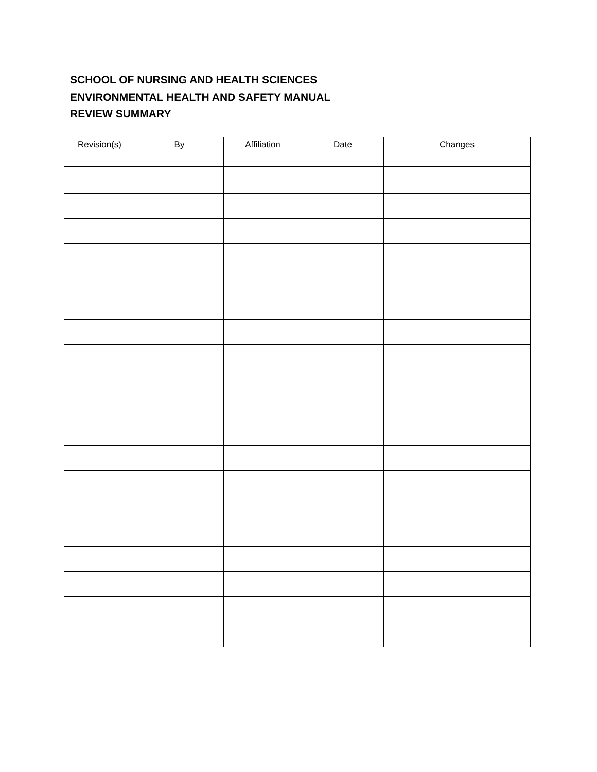SCHOOL OF NURSING AND HEALTH SCIENCES
ENVIRONMENTAL HEALTH AND SAFETY MANUAL
REVIEW SUMMARY
| Revision(s) | By | Affiliation | Date | Changes |
| --- | --- | --- | --- | --- |